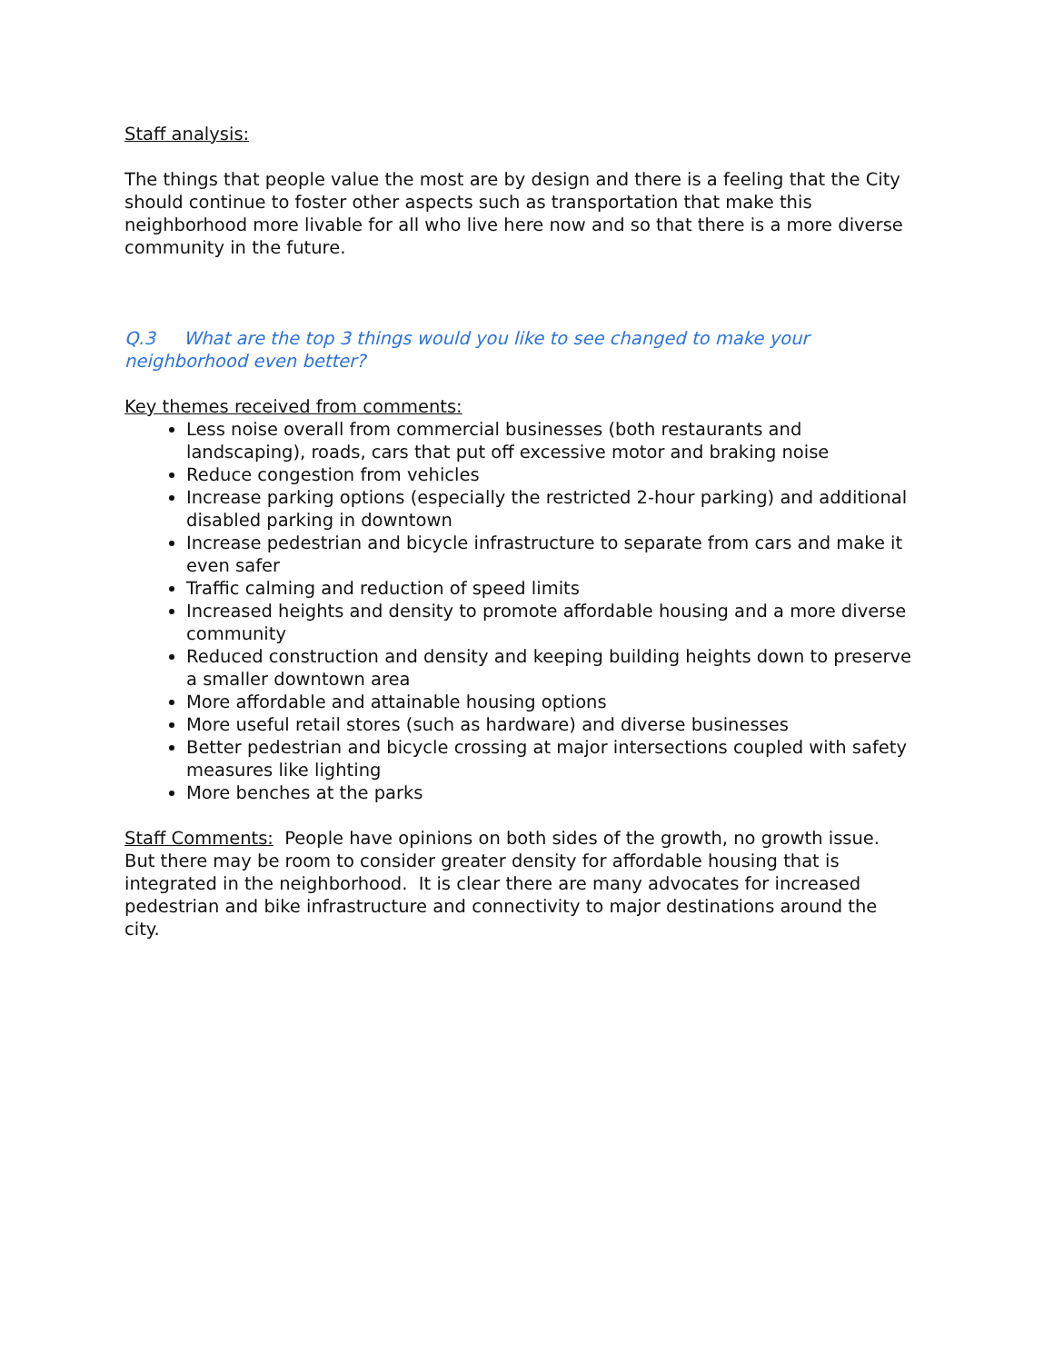Staff analysis:
The things that people value the most are by design and there is a feeling that the City should continue to foster other aspects such as transportation that make this neighborhood more livable for all who live here now and so that there is a more diverse community in the future.
Q.3 What are the top 3 things would you like to see changed to make your neighborhood even better?
Key themes received from comments:
Less noise overall from commercial businesses (both restaurants and landscaping), roads, cars that put off excessive motor and braking noise
Reduce congestion from vehicles
Increase parking options (especially the restricted 2-hour parking) and additional disabled parking in downtown
Increase pedestrian and bicycle infrastructure to separate from cars and make it even safer
Traffic calming and reduction of speed limits
Increased heights and density to promote affordable housing and a more diverse community
Reduced construction and density and keeping building heights down to preserve a smaller downtown area
More affordable and attainable housing options
More useful retail stores (such as hardware) and diverse businesses
Better pedestrian and bicycle crossing at major intersections coupled with safety measures like lighting
More benches at the parks
Staff Comments: People have opinions on both sides of the growth, no growth issue. But there may be room to consider greater density for affordable housing that is integrated in the neighborhood. It is clear there are many advocates for increased pedestrian and bike infrastructure and connectivity to major destinations around the city.